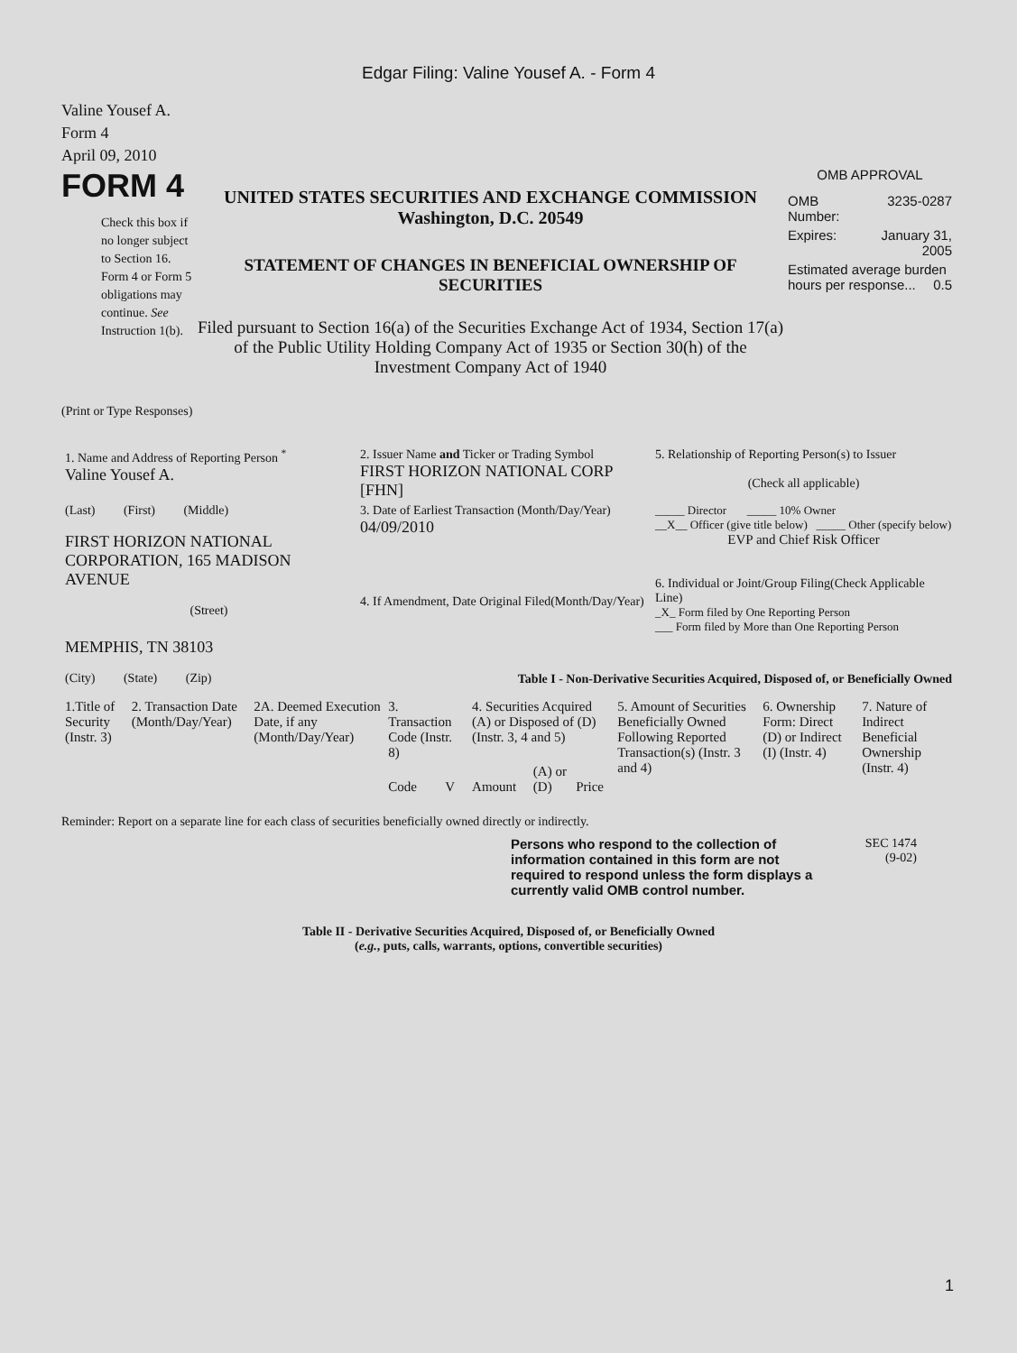Edgar Filing: Valine Yousef A. - Form 4
Valine Yousef A.
Form 4
April 09, 2010
FORM 4
Check this box if no longer subject to Section 16. Form 4 or Form 5 obligations may continue. See Instruction 1(b).
UNITED STATES SECURITIES AND EXCHANGE COMMISSION
Washington, D.C. 20549
STATEMENT OF CHANGES IN BENEFICIAL OWNERSHIP OF SECURITIES
Filed pursuant to Section 16(a) of the Securities Exchange Act of 1934, Section 17(a) of the Public Utility Holding Company Act of 1935 or Section 30(h) of the Investment Company Act of 1940
OMB APPROVAL
| OMB Number: | 3235-0287 |
| Expires: | January 31, 2005 |
| Estimated average burden hours per response... 0.5 | |
(Print or Type Responses)
| 1. Name and Address of Reporting Person <sup>*</sup> Valine Yousef A. | 2. Issuer Name and Ticker or Trading Symbol FIRST HORIZON NATIONAL CORP [FHN] | 5. Relationship of Reporting Person(s) to Issuer (Check all applicable) |
| (Last) (First) (Middle) FIRST HORIZON NATIONAL CORPORATION, 165 MADISON AVENUE (Street) | 3. Date of Earliest Transaction (Month/Day/Year) 04/09/2010 4. If Amendment, Date Original Filed(Month/Day/Year) | _____ Director _____ 10% Owner __X__ Officer (give title below) _____ Other (specify below) EVP and Chief Risk Officer 6. Individual or Joint/Group Filing(Check Applicable Line) _X_ Form filed by One Reporting Person ___ Form filed by More than One Reporting Person |
| MEMPHIS, TN 38103 (City) (State) (Zip) | Table I - Non-Derivative Securities Acquired, Disposed of, or Beneficially Owned | |
| 1.Title of Security (Instr. 3) | 2. Transaction Date (Month/Day/Year) | 2A. Deemed Execution Date, if any (Month/Day/Year) | 3. Transaction Code (Instr. 8) | | 4. Securities Acquired (A) or Disposed of (D) (Instr. 3, 4 and 5) | | | 5. Amount of Securities Beneficially Owned Following Reported Transaction(s) (Instr. 3 and 4) | 6. Ownership Form: Direct (D) or Indirect (I) (Instr. 4) | 7. Nature of Indirect Beneficial Ownership (Instr. 4) |
| --- | --- | --- | --- | --- | --- | --- | --- | --- | --- | --- |
| | | | Code | V | Amount | (A) or (D) | Price | | | |
Reminder: Report on a separate line for each class of securities beneficially owned directly or indirectly.
Persons who respond to the collection of information contained in this form are not required to respond unless the form displays a currently valid OMB control number.
SEC 1474
(9-02)
Table II - Derivative Securities Acquired, Disposed of, or Beneficially Owned
(e.g., puts, calls, warrants, options, convertible securities)
1